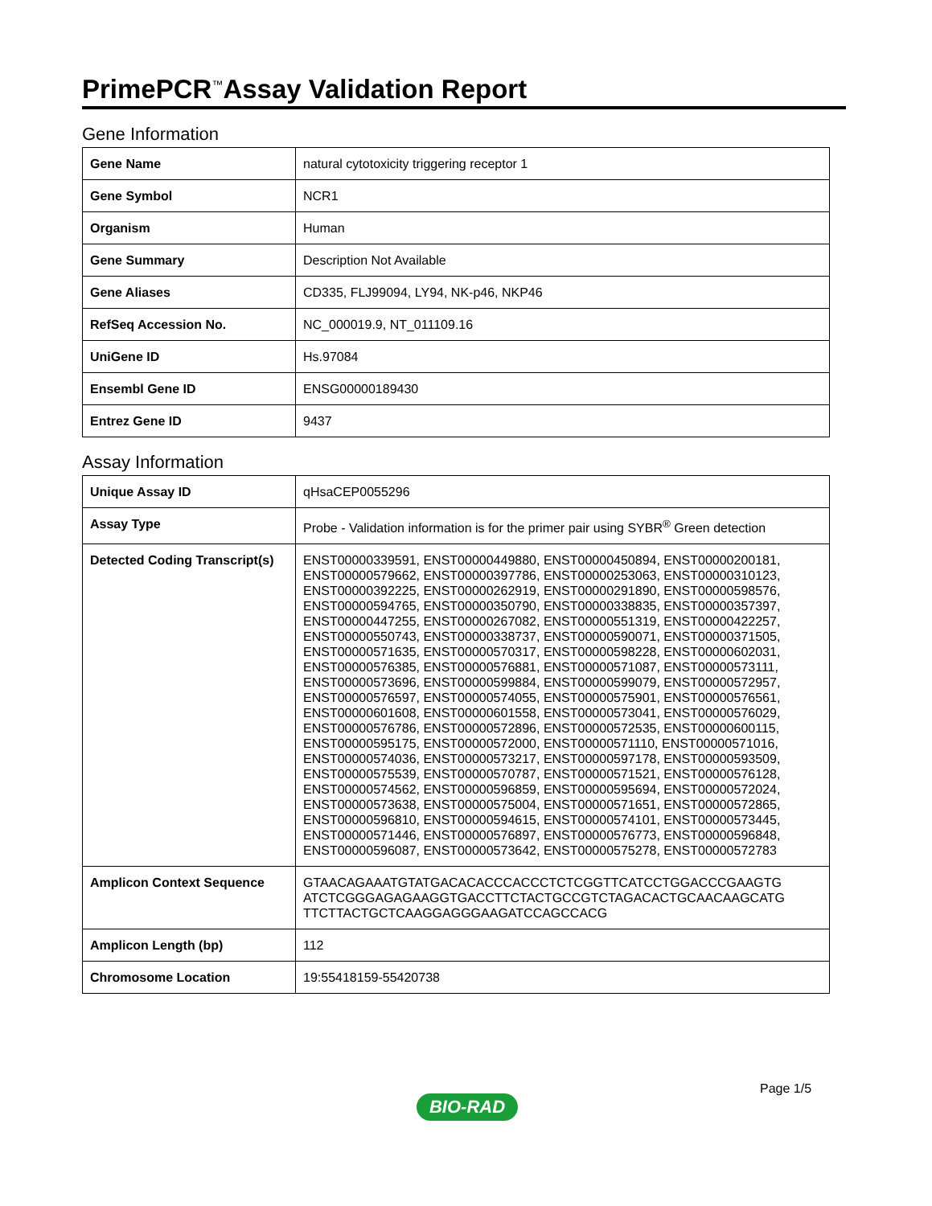PrimePCR<sup>™</sup>Assay Validation Report
Gene Information
| Gene Name | natural cytotoxicity triggering receptor 1 |
| Gene Symbol | NCR1 |
| Organism | Human |
| Gene Summary | Description Not Available |
| Gene Aliases | CD335, FLJ99094, LY94, NK-p46, NKP46 |
| RefSeq Accession No. | NC_000019.9, NT_011109.16 |
| UniGene ID | Hs.97084 |
| Ensembl Gene ID | ENSG00000189430 |
| Entrez Gene ID | 9437 |
Assay Information
| Unique Assay ID | qHsaCEP0055296 |
| Assay Type | Probe - Validation information is for the primer pair using SYBR<sup>®</sup> Green detection |
| Detected Coding Transcript(s) | ENST00000339591, ENST00000449880, ENST00000450894, ENST00000200181, ENST00000579662, ENST00000397786, ENST00000253063, ENST00000310123, ENST00000392225, ENST00000262919, ENST00000291890, ENST00000598576, ENST00000594765, ENST00000350790, ENST00000338835, ENST00000357397, ENST00000447255, ENST00000267082, ENST00000551319, ENST00000422257, ENST00000550743, ENST00000338737, ENST00000590071, ENST00000371505, ENST00000571635, ENST00000570317, ENST00000598228, ENST00000602031, ENST00000576385, ENST00000576881, ENST00000571087, ENST00000573111, ENST00000573696, ENST00000599884, ENST00000599079, ENST00000572957, ENST00000576597, ENST00000574055, ENST00000575901, ENST00000576561, ENST00000601608, ENST00000601558, ENST00000573041, ENST00000576029, ENST00000576786, ENST00000572896, ENST00000572535, ENST00000600115, ENST00000595175, ENST00000572000, ENST00000571110, ENST00000571016, ENST00000574036, ENST00000573217, ENST00000597178, ENST00000593509, ENST00000575539, ENST00000570787, ENST00000571521, ENST00000576128, ENST00000574562, ENST00000596859, ENST00000595694, ENST00000572024, ENST00000573638, ENST00000575004, ENST00000571651, ENST00000572865, ENST00000596810, ENST00000594615, ENST00000574101, ENST00000573445, ENST00000571446, ENST00000576897, ENST00000576773, ENST00000596848, ENST00000596087, ENST00000573642, ENST00000575278, ENST00000572783 |
| Amplicon Context Sequence | GTAACAGAAATGTATGACACACCCACCCTCTCGGTTCATCCTGGACCCGAAGTG ATCTCGGGAGAGAAGGTGACCTTCTACTGCCGTCTAGACACTGCAACAAGCATG TTCTTACTGCTCAAGGAGGGAAGATCCAGCCACG |
| Amplicon Length (bp) | 112 |
| Chromosome Location | 19:55418159-55420738 |
Page 1/5
BIO-RAD